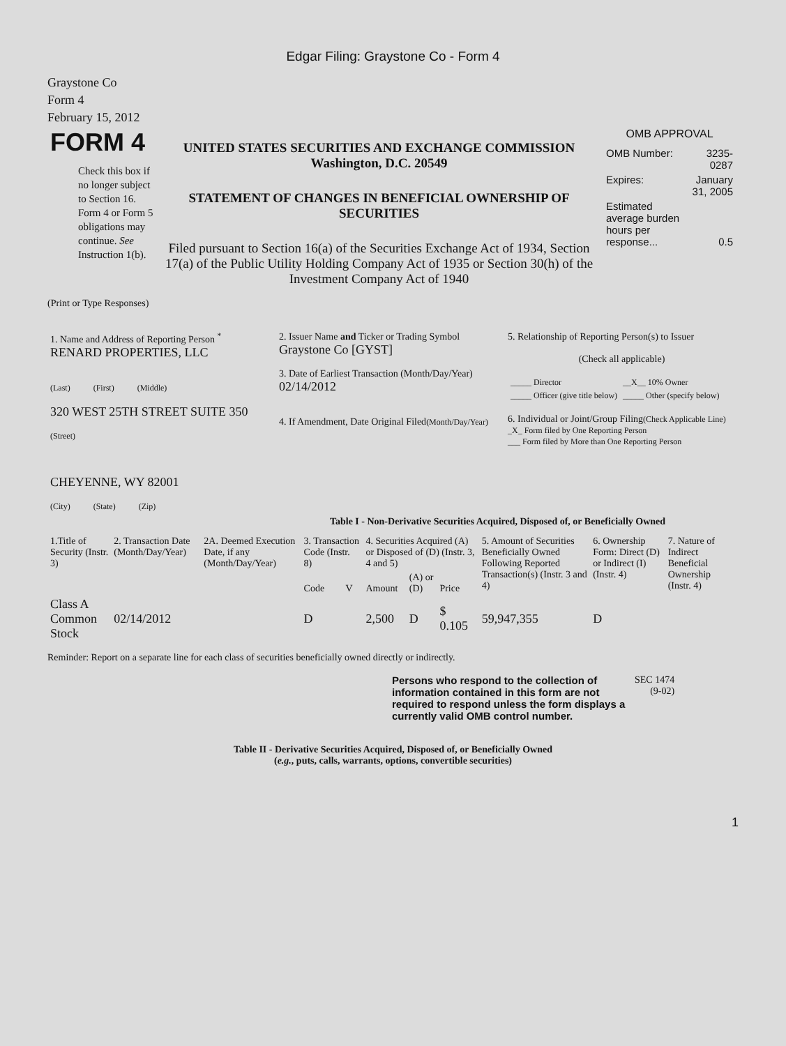Edgar Filing: Graystone Co - Form 4
Graystone Co
Form 4
February 15, 2012
| FORM 4 Check this box if no longer subject to Section 16. Form 4 or Form 5 obligations may continue. See Instruction 1(b). | UNITED STATES SECURITIES AND EXCHANGE COMMISSION Washington, D.C. 20549 STATEMENT OF CHANGES IN BENEFICIAL OWNERSHIP OF SECURITIES Filed pursuant to Section 16(a) of the Securities Exchange Act of 1934, Section 17(a) of the Public Utility Holding Company Act of 1935 or Section 30(h) of the Investment Company Act of 1940 | OMB APPROVAL / OMB Number: / 3235-0287 / / Expires: / January 31, 2005 / / Estimated average burden hours per response... / 0.5 / |
(Print or Type Responses)
| 1. Name and Address of Reporting Person <sup>*</sup> RENARD PROPERTIES, LLC (Last) (First) (Middle) 320 WEST 25TH STREET SUITE 350 (Street) CHEYENNE, WY 82001 (City) (State) (Zip) | 2. Issuer Name and Ticker or Trading Symbol Graystone Co [GYST] 3. Date of Earliest Transaction (Month/Day/Year) 02/14/2012 4. If Amendment, Date Original Filed (Month/Day/Year) | 5. Relationship of Reporting Person(s) to Issuer (Check all applicable) / _____ Director / __X__ 10% Owner / / _____ Officer (give title below) / _____ Other (specify below) / 6. Individual or Joint/Group Filing (Check Applicable Line) _X_ Form filed by One Reporting Person ___ Form filed by More than One Reporting Person |
Table I - Non-Derivative Securities Acquired, Disposed of, or Beneficially Owned
| 1.Title of Security (Instr. 3) | 2. Transaction Date (Month/Day/Year) | 2A. Deemed Execution Date, if any (Month/Day/Year) | 3. Transaction Code (Instr. 8) | | 4. Securities Acquired (A) or Disposed of (D) (Instr. 3, 4 and 5) | | | 5. Amount of Securities Beneficially Owned Following Reported Transaction(s) (Instr. 3 and 4) | 6. Ownership Form: Direct (D) or Indirect (I) (Instr. 4) | 7. Nature of Indirect Beneficial Ownership (Instr. 4) |
| --- | --- | --- | --- | --- | --- | --- | --- | --- | --- | --- |
| | | | Code | V | Amount | (A) or (D) | Price | | | |
| Class A Common Stock | 02/14/2012 | | D | | 2,500 | D | $ 0.105 | 59,947,355 | D | |
Reminder: Report on a separate line for each class of securities beneficially owned directly or indirectly.
| Persons who respond to the collection of information contained in this form are not required to respond unless the form displays a currently valid OMB control number. | SEC 1474 (9-02) |
Table II - Derivative Securities Acquired, Disposed of, or Beneficially Owned
(e.g., puts, calls, warrants, options, convertible securities)
1